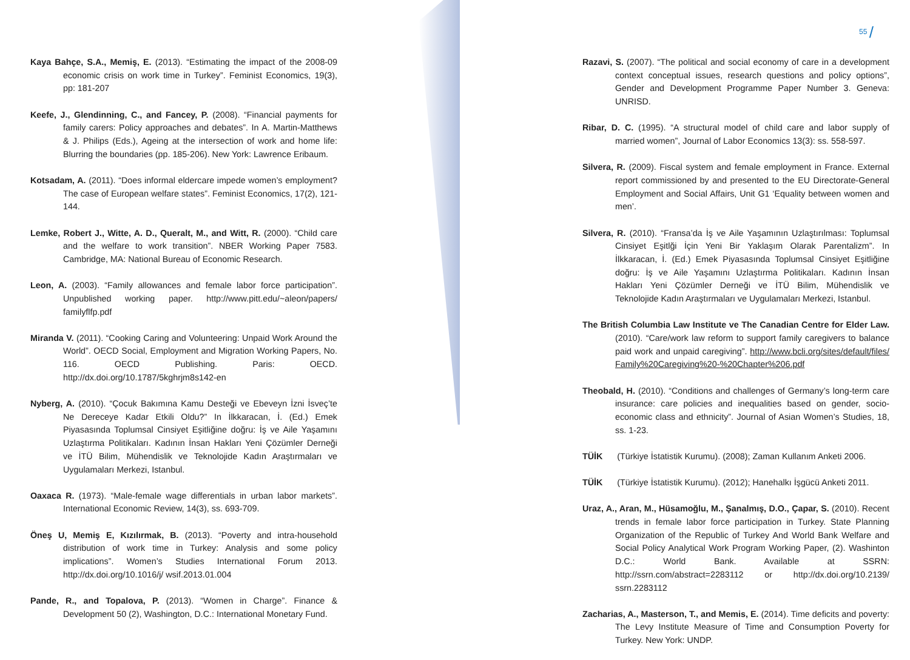55 /
Kaya Bahçe, S.A., Memiş, E. (2013). “Estimating the impact of the 2008-09 economic crisis on work time in Turkey”. Feminist Economics, 19(3), pp: 181-207
Keefe, J., Glendinning, C., and Fancey, P. (2008). “Financial payments for family carers: Policy approaches and debates”. In A. Martin-Matthews & J. Philips (Eds.), Ageing at the intersection of work and home life: Blurring the boundaries (pp. 185-206). New York: Lawrence Eribaum.
Kotsadam, A. (2011). “Does informal eldercare impede women’s employment? The case of European welfare states”. Feminist Economics, 17(2), 121-144.
Lemke, Robert J., Witte, A. D., Queralt, M., and Witt, R. (2000). “Child care and the welfare to work transition”. NBER Working Paper 7583. Cambridge, MA: National Bureau of Economic Research.
Leon, A. (2003). “Family allowances and female labor force participation”. Unpublished working paper. http://www.pitt.edu/~aleon/papers/ familyflfp.pdf
Miranda V. (2011). “Cooking Caring and Volunteering: Unpaid Work Around the World”. OECD Social, Employment and Migration Working Papers, No. 116. OECD Publishing. Paris: OECD. http://dx.doi.org/10.1787/5kghrjm8s142-en
Nyberg, A. (2010). “Çocuk Bakımına Kamu Desteği ve Ebeveyn İzni İsveç’te Ne Dereceye Kadar Etkili Oldu?” In İlkkaracan, İ. (Ed.) Emek Piyasasında Toplumsal Cinsiyet Eşitliğine doğru: İş ve Aile Yaşamını Uzlaştırma Politikaları. Kadının İnsan Hakları Yeni Çözümler Derneği ve İTÜ Bilim, Mühendislik ve Teknolojide Kadın Araştırmaları ve Uygulamaları Merkezi, Istanbul.
Oaxaca R. (1973). “Male-female wage differentials in urban labor markets”. International Economic Review, 14(3), ss. 693-709.
Öneş U, Memiş E, Kızılırmak, B. (2013). “Poverty and intra-household distribution of work time in Turkey: Analysis and some policy implications”. Women’s Studies International Forum 2013. http://dx.doi.org/10.1016/j/ wsif.2013.01.004
Pande, R., and Topalova, P. (2013). “Women in Charge”. Finance & Development 50 (2), Washington, D.C.: International Monetary Fund.
Razavi, S. (2007). “The political and social economy of care in a development context conceptual issues, research questions and policy options”, Gender and Development Programme Paper Number 3. Geneva: UNRISD.
Ribar, D. C. (1995). “A structural model of child care and labor supply of married women”, Journal of Labor Economics 13(3): ss. 558-597.
Silvera, R. (2009). Fiscal system and female employment in France. External report commissioned by and presented to the EU Directorate-General Employment and Social Affairs, Unit G1 ‘Equality between women and men’.
Silvera, R. (2010). “Fransa’da İş ve Aile Yaşamının Uzlaştırılması: Toplumsal Cinsiyet Eşitlği İçin Yeni Bir Yaklaşım Olarak Parentalizm”. In İlkkaracan, İ. (Ed.) Emek Piyasasında Toplumsal Cinsiyet Eşitliğine doğru: İş ve Aile Yaşamını Uzlaştırma Politikaları. Kadının İnsan Hakları Yeni Çözümler Derneği ve İTÜ Bilim, Mühendislik ve Teknolojide Kadın Araştırmaları ve Uygulamaları Merkezi, Istanbul.
The British Columbia Law Institute ve The Canadian Centre for Elder Law. (2010). “Care/work law reform to support family caregivers to balance paid work and unpaid caregiving”. http://www.bcli.org/sites/default/files/ Family%20Caregiving%20-%20Chapter%206.pdf
Theobald, H. (2010). “Conditions and challenges of Germany’s long-term care insurance: care policies and inequalities based on gender, socio-economic class and ethnicity”. Journal of Asian Women’s Studies, 18, ss. 1-23.
TÜİK (Türkiye İstatistik Kurumu). (2008); Zaman Kullanım Anketi 2006.
TÜİK (Türkiye İstatistik Kurumu). (2012); Hanehalkı İşgücü Anketi 2011.
Uraz, A., Aran, M., Hüsamoğlu, M., Şanalmış, D.O., Çapar, S. (2010). Recent trends in female labor force participation in Turkey. State Planning Organization of the Republic of Turkey And World Bank Welfare and Social Policy Analytical Work Program Working Paper, (2). Washinton D.C.: World Bank. Available at SSRN: http://ssrn.com/abstract=2283112 or http://dx.doi.org/10.2139/ ssrn.2283112
Zacharias, A., Masterson, T., and Memis, E. (2014). Time deficits and poverty: The Levy Institute Measure of Time and Consumption Poverty for Turkey. New York: UNDP.